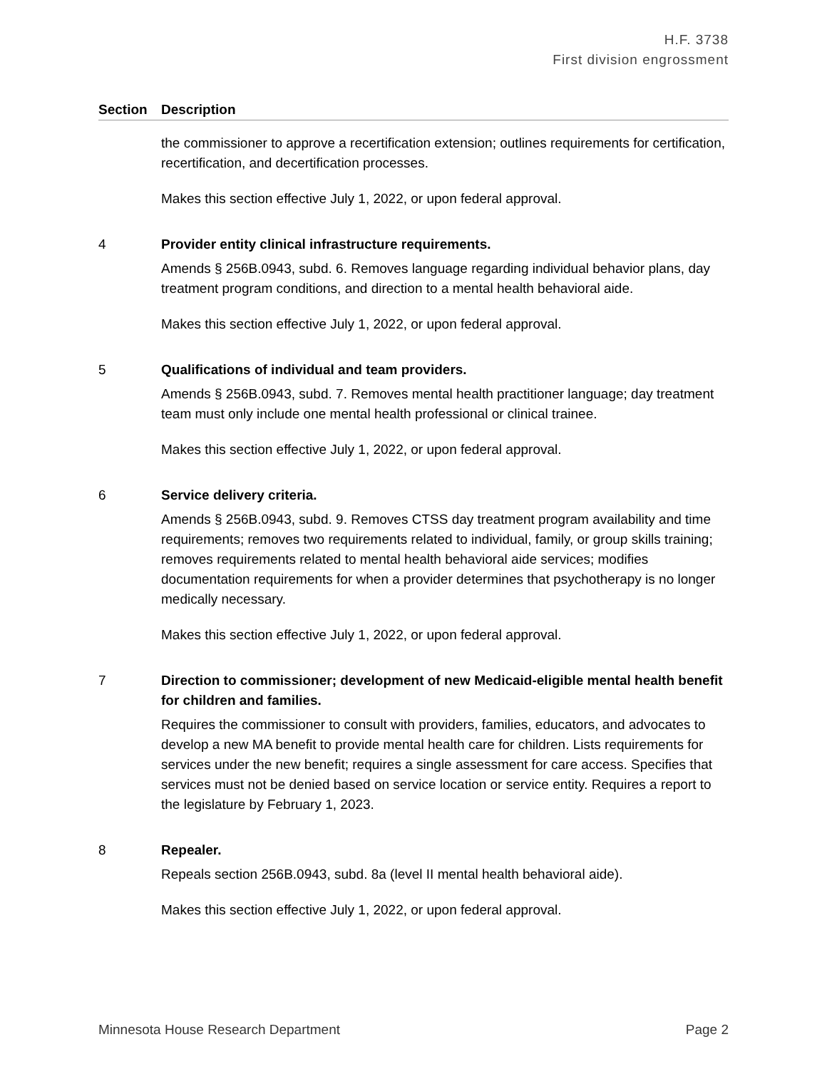H.F. 3738
First division engrossment
| Section | Description |
| --- | --- |
| | the commissioner to approve a recertification extension; outlines requirements for certification, recertification, and decertification processes. Makes this section effective July 1, 2022, or upon federal approval. |
| 4 | Provider entity clinical infrastructure requirements. Amends § 256B.0943, subd. 6. Removes language regarding individual behavior plans, day treatment program conditions, and direction to a mental health behavioral aide. Makes this section effective July 1, 2022, or upon federal approval. |
| 5 | Qualifications of individual and team providers. Amends § 256B.0943, subd. 7. Removes mental health practitioner language; day treatment team must only include one mental health professional or clinical trainee. Makes this section effective July 1, 2022, or upon federal approval. |
| 6 | Service delivery criteria. Amends § 256B.0943, subd. 9. Removes CTSS day treatment program availability and time requirements; removes two requirements related to individual, family, or group skills training; removes requirements related to mental health behavioral aide services; modifies documentation requirements for when a provider determines that psychotherapy is no longer medically necessary. Makes this section effective July 1, 2022, or upon federal approval. |
| 7 | Direction to commissioner; development of new Medicaid-eligible mental health benefit for children and families. Requires the commissioner to consult with providers, families, educators, and advocates to develop a new MA benefit to provide mental health care for children. Lists requirements for services under the new benefit; requires a single assessment for care access. Specifies that services must not be denied based on service location or service entity. Requires a report to the legislature by February 1, 2023. |
| 8 | Repealer. Repeals section 256B.0943, subd. 8a (level II mental health behavioral aide). Makes this section effective July 1, 2022, or upon federal approval. |
Minnesota House Research Department Page 2